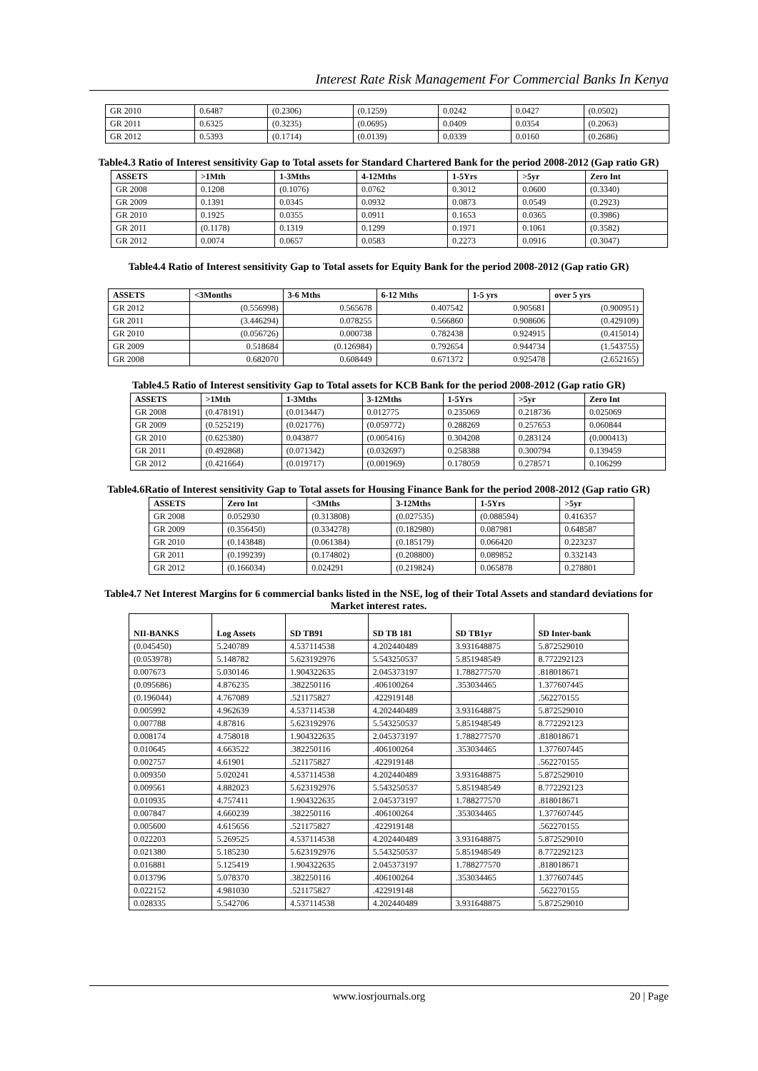Interest Rate Risk Management For Commercial Banks In Kenya
| GR 2010 | 0.6487 | (0.2306) | (0.1259) | 0.0242 | 0.0427 | (0.0502) |
| GR 2011 | 0.6325 | (0.3235) | (0.0695) | 0.0409 | 0.0354 | (0.2063) |
| GR 2012 | 0.5393 | (0.1714) | (0.0139) | 0.0339 | 0.0160 | (0.2686) |
Table4.3 Ratio of Interest sensitivity Gap to Total assets for Standard Chartered Bank for the period 2008-2012 (Gap ratio GR)
| ASSETS | >1Mth | 1-3Mths | 4-12Mths | 1-5Yrs | >5yr | Zero Int |
| --- | --- | --- | --- | --- | --- | --- |
| GR 2008 | 0.1208 | (0.1076) | 0.0762 | 0.3012 | 0.0600 | (0.3340) |
| GR 2009 | 0.1391 | 0.0345 | 0.0932 | 0.0873 | 0.0549 | (0.2923) |
| GR 2010 | 0.1925 | 0.0355 | 0.0911 | 0.1653 | 0.0365 | (0.3986) |
| GR 2011 | (0.1178) | 0.1319 | 0.1299 | 0.1971 | 0.1061 | (0.3582) |
| GR 2012 | 0.0074 | 0.0657 | 0.0583 | 0.2273 | 0.0916 | (0.3047) |
Table4.4 Ratio of Interest sensitivity Gap to Total assets for Equity Bank for the period 2008-2012 (Gap ratio GR)
| ASSETS | <3Months | 3-6 Mths | 6-12 Mths | 1-5 yrs | over 5 yrs |
| --- | --- | --- | --- | --- | --- |
| GR 2012 | (0.556998) | 0.565678 | 0.407542 | 0.905681 | (0.900951) |
| GR 2011 | (3.446294) | 0.078255 | 0.566860 | 0.908606 | (0.429109) |
| GR 2010 | (0.056726) | 0.000738 | 0.782438 | 0.924915 | (0.415014) |
| GR 2009 | 0.518684 | (0.126984) | 0.792654 | 0.944734 | (1.543755) |
| GR 2008 | 0.682070 | 0.608449 | 0.671372 | 0.925478 | (2.652165) |
Table4.5 Ratio of Interest sensitivity Gap to Total assets for KCB Bank for the period 2008-2012 (Gap ratio GR)
| ASSETS | >1Mth | 1-3Mths | 3-12Mths | 1-5Yrs | >5yr | Zero Int |
| --- | --- | --- | --- | --- | --- | --- |
| GR 2008 | (0.478191) | (0.013447) | 0.012775 | 0.235069 | 0.218736 | 0.025069 |
| GR 2009 | (0.525219) | (0.021776) | (0.059772) | 0.288269 | 0.257653 | 0.060844 |
| GR 2010 | (0.625380) | 0.043877 | (0.005416) | 0.304208 | 0.283124 | (0.000413) |
| GR 2011 | (0.492868) | (0.071342) | (0.032697) | 0.258388 | 0.300794 | 0.139459 |
| GR 2012 | (0.421664) | (0.019717) | (0.001969) | 0.178059 | 0.278571 | 0.106299 |
Table4.6Ratio of Interest sensitivity Gap to Total assets for Housing Finance Bank for the period 2008-2012 (Gap ratio GR)
| ASSETS | Zero Int | <3Mths | 3-12Mths | 1-5Yrs | >5yr |
| --- | --- | --- | --- | --- | --- |
| GR 2008 | 0.052930 | (0.313808) | (0.027535) | (0.088594) | 0.416357 |
| GR 2009 | (0.356450) | (0.334278) | (0.182980) | 0.087981 | 0.648587 |
| GR 2010 | (0.143848) | (0.061384) | (0.185179) | 0.066420 | 0.223237 |
| GR 2011 | (0.199239) | (0.174802) | (0.208800) | 0.089852 | 0.332143 |
| GR 2012 | (0.166034) | 0.024291 | (0.219824) | 0.065878 | 0.278801 |
Table4.7 Net Interest Margins for 6 commercial banks listed in the NSE, log of their Total Assets and standard deviations for Market interest rates.
| NII-BANKS | Log Assets | SD TB91 | SD TB 181 | SD TB1yr | SD Inter-bank |
| --- | --- | --- | --- | --- | --- |
| (0.045450) | 5.240789 | 4.537114538 | 4.202440489 | 3.931648875 | 5.872529010 |
| (0.053978) | 5.148782 | 5.623192976 | 5.543250537 | 5.851948549 | 8.772292123 |
| 0.007673 | 5.030146 | 1.904322635 | 2.045373197 | 1.788277570 | .818018671 |
| (0.095686) | 4.876235 | .382250116 | .406100264 | .353034465 | 1.377607445 |
| (0.196044) | 4.767089 | .521175827 | .422919148 | | .562270155 |
| 0.005992 | 4.962639 | 4.537114538 | 4.202440489 | 3.931648875 | 5.872529010 |
| 0.007788 | 4.87816 | 5.623192976 | 5.543250537 | 5.851948549 | 8.772292123 |
| 0.008174 | 4.758018 | 1.904322635 | 2.045373197 | 1.788277570 | .818018671 |
| 0.010645 | 4.663522 | .382250116 | .406100264 | .353034465 | 1.377607445 |
| 0.002757 | 4.61901 | .521175827 | .422919148 | | .562270155 |
| 0.009350 | 5.020241 | 4.537114538 | 4.202440489 | 3.931648875 | 5.872529010 |
| 0.009561 | 4.882023 | 5.623192976 | 5.543250537 | 5.851948549 | 8.772292123 |
| 0.010935 | 4.757411 | 1.904322635 | 2.045373197 | 1.788277570 | .818018671 |
| 0.007847 | 4.660239 | .382250116 | .406100264 | .353034465 | 1.377607445 |
| 0.005600 | 4.615656 | .521175827 | .422919148 | | .562270155 |
| 0.022203 | 5.269525 | 4.537114538 | 4.202440489 | 3.931648875 | 5.872529010 |
| 0.021380 | 5.185230 | 5.623192976 | 5.543250537 | 5.851948549 | 8.772292123 |
| 0.016881 | 5.125419 | 1.904322635 | 2.045373197 | 1.788277570 | .818018671 |
| 0.013796 | 5.078370 | .382250116 | .406100264 | .353034465 | 1.377607445 |
| 0.022152 | 4.981030 | .521175827 | .422919148 | | .562270155 |
| 0.028335 | 5.542706 | 4.537114538 | 4.202440489 | 3.931648875 | 5.872529010 |
www.iosrjournals.org
20 | Page